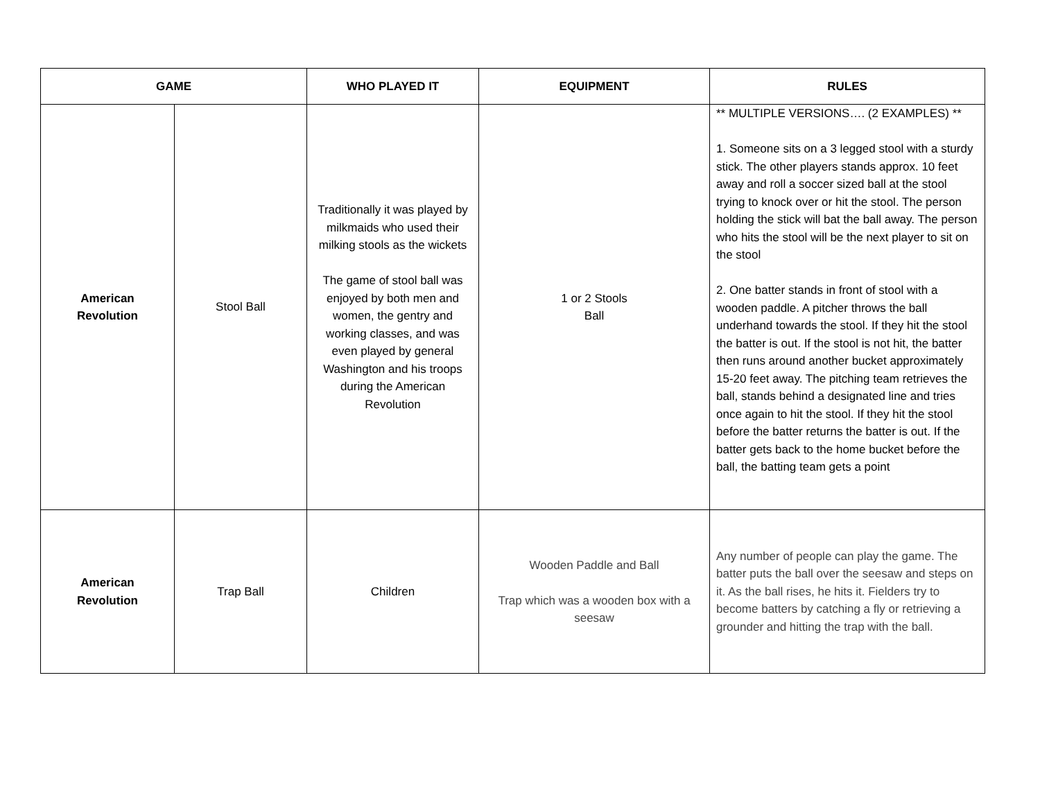| GAME | | WHO PLAYED IT | EQUIPMENT | RULES |
| --- | --- | --- | --- | --- |
| American Revolution | Stool Ball | Traditionally it was played by milkmaids who used their milking stools as the wickets The game of stool ball was enjoyed by both men and women, the gentry and working classes, and was even played by general Washington and his troops during the American Revolution | 1 or 2 Stools Ball | ** MULTIPLE VERSIONS…. (2 EXAMPLES) ** 1. Someone sits on a 3 legged stool with a sturdy stick. The other players stands approx. 10 feet away and roll a soccer sized ball at the stool trying to knock over or hit the stool. The person holding the stick will bat the ball away. The person who hits the stool will be the next player to sit on the stool 2. One batter stands in front of stool with a wooden paddle. A pitcher throws the ball underhand towards the stool. If they hit the stool the batter is out. If the stool is not hit, the batter then runs around another bucket approximately 15-20 feet away. The pitching team retrieves the ball, stands behind a designated line and tries once again to hit the stool. If they hit the stool before the batter returns the batter is out. If the batter gets back to the home bucket before the ball, the batting team gets a point |
| American Revolution | Trap Ball | Children | Wooden Paddle and Ball Trap which was a wooden box with a seesaw | Any number of people can play the game. The batter puts the ball over the seesaw and steps on it. As the ball rises, he hits it. Fielders try to become batters by catching a fly or retrieving a grounder and hitting the trap with the ball. |